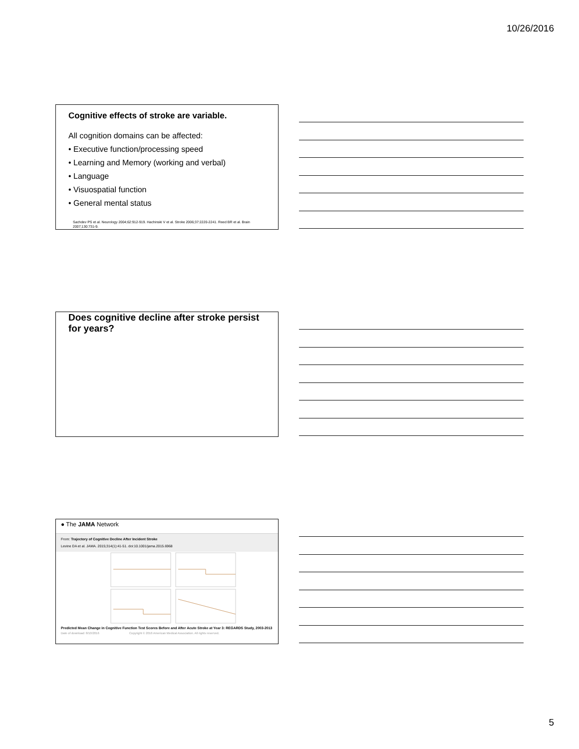10/26/2016
Cognitive effects of stroke are variable.
All cognition domains can be affected:
• Executive function/processing speed
• Learning and Memory (working and verbal)
• Language
• Visuospatial function
• General mental status
Sachdev PS et al. Neurology 2004;62:912-919. Hachinski V et al. Stroke 2006;37:2220-2241. Reed BR et al. Brain 2007;130:731-9.
Does cognitive decline after stroke persist for years?
● The JAMA Network
From: Trajectory of Cognitive Decline After Incident Stroke
Levine DA et al. JAMA. 2015;314(1):41-51. doi:10.1001/jama.2015.6968
Predicted Mean Change in Cognitive Function Test Scores Before and After Acute Stroke at Year 3: REGARDS Study, 2003-2013
Date of download: 8/10/2016 Copyright © 2016 American Medical Association. All rights reserved.
5